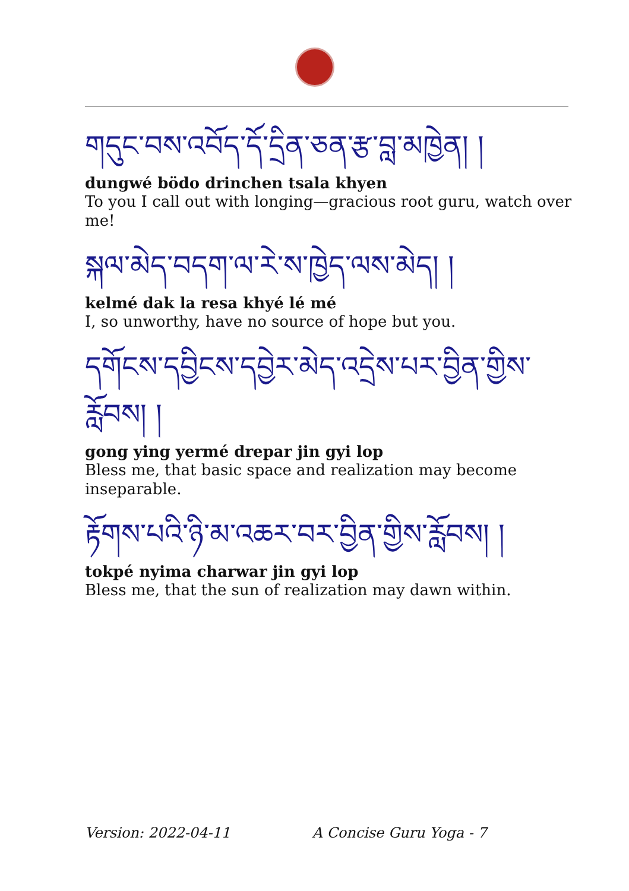གདུང་བས་འབོད་དོ་དྲིན་ཅན་རྩ་བླ་མཁྱེན། །
dungwé bödo drinchen tsala khyen
To you I call out with longing—gracious root guru, watch over me!
སྐལ་མེད་བདག་ལ་རེ་ས་ཁྱེད་ལས་མེད། །
kelmé dak la resa khyé lé mé
I, so unworthy, have no source of hope but you.
དགོངས་དབྱིངས་དབྱེར་མེད་འདྲེས་པར་བྱིན་གྱིས་
རློབས། །
gong ying yermé drepar jin gyi lop
Bless me, that basic space and realization may become inseparable.
རྟོགས་པའི་ཉི་མ་འཆར་བར་བྱིན་གྱིས་རློབས། །
tokpé nyima charwar jin gyi lop
Bless me, that the sun of realization may dawn within.
Version: 2022-04-11 A Concise Guru Yoga - 7